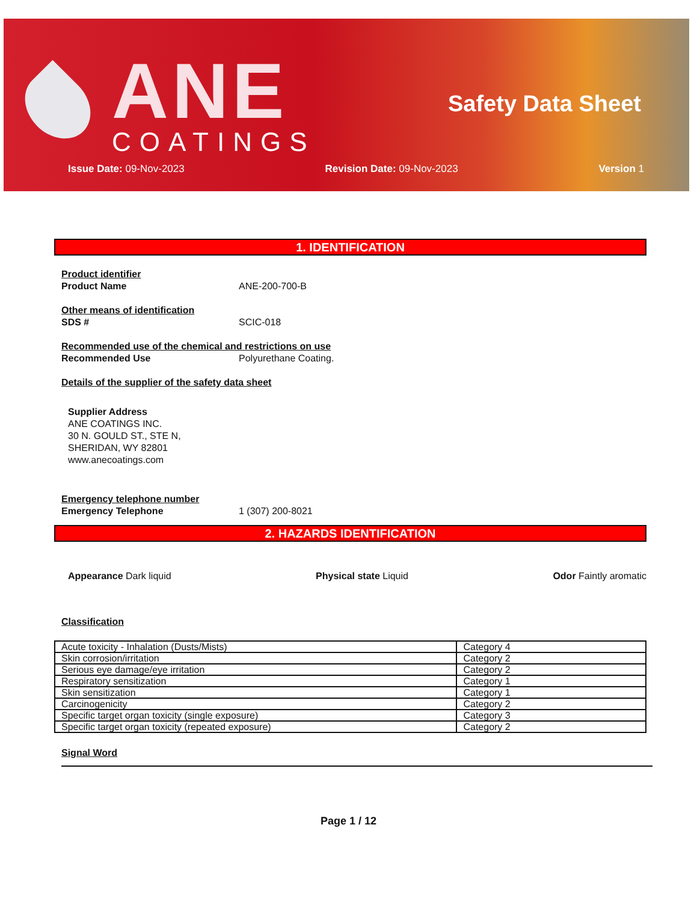ANE
COATINGS
Safety Data Sheet
Issue Date: 09-Nov-2023 Revision Date: 09-Nov-2023 Version 1
1. IDENTIFICATION
Product identifier
Product Name ANE-200-700-B
Other means of identification
SDS # SCIC-018
Recommended use of the chemical and restrictions on use
Recommended Use Polyurethane Coating.
Details of the supplier of the safety data sheet
Supplier Address
ANE COATINGS INC.
30 N. GOULD ST., STE N,
SHERIDAN, WY 82801
www.anecoatings.com
Emergency telephone number
Emergency Telephone 1 (307) 200-8021
2. HAZARDS IDENTIFICATION
Appearance Dark liquid Physical state Liquid Odor Faintly aromatic
Classification
| Acute toxicity - Inhalation (Dusts/Mists) | Category 4 |
| Skin corrosion/irritation | Category 2 |
| Serious eye damage/eye irritation | Category 2 |
| Respiratory sensitization | Category 1 |
| Skin sensitization | Category 1 |
| Carcinogenicity | Category 2 |
| Specific target organ toxicity (single exposure) | Category 3 |
| Specific target organ toxicity (repeated exposure) | Category 2 |
Signal Word
Page 1 / 12